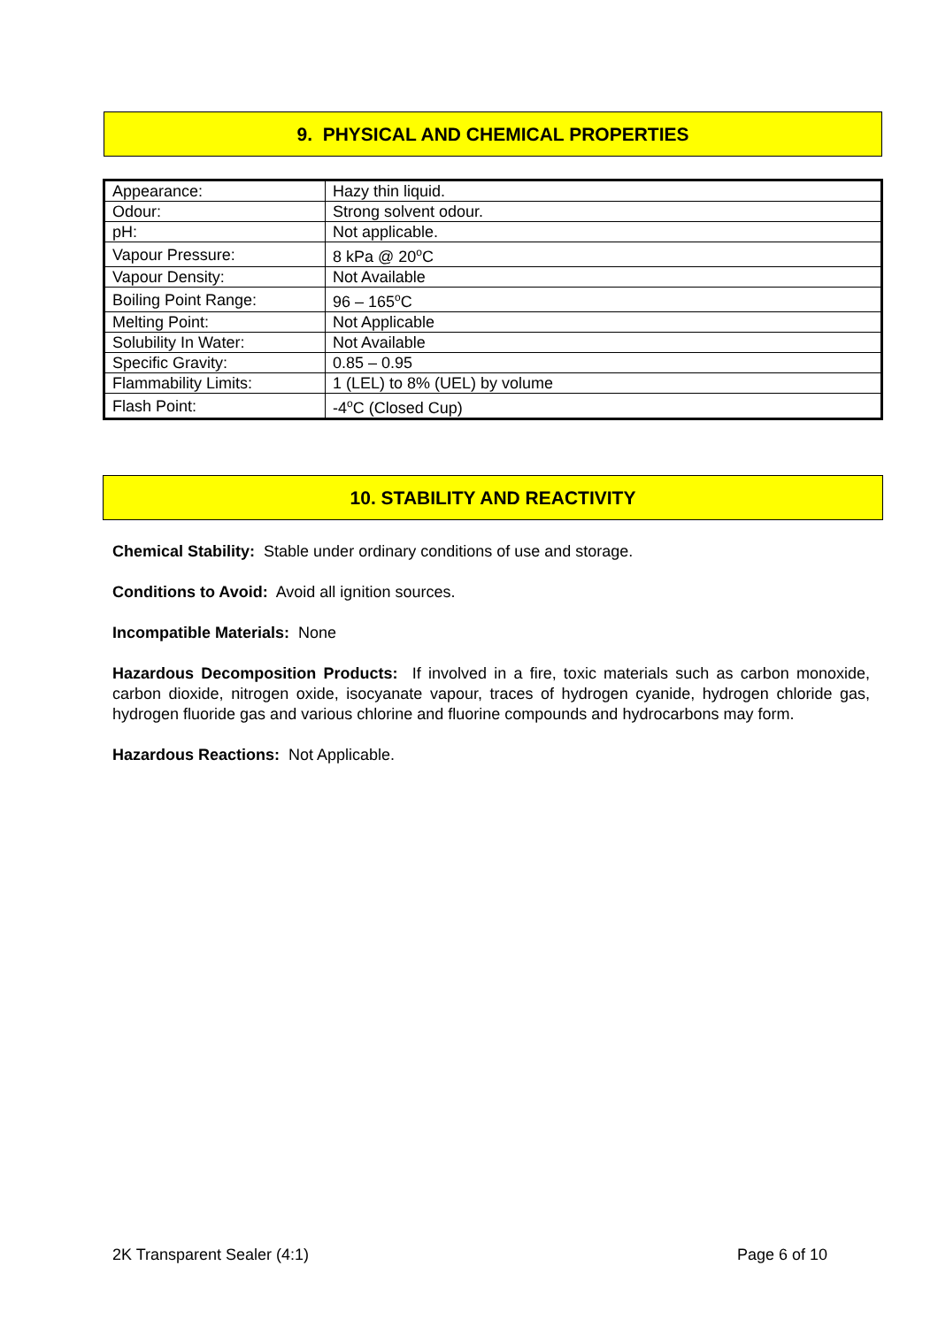9. PHYSICAL AND CHEMICAL PROPERTIES
| Appearance: | Hazy thin liquid. |
| Odour: | Strong solvent odour. |
| pH: | Not applicable. |
| Vapour Pressure: | 8 kPa @ 20<sup>o</sup>C |
| Vapour Density: | Not Available |
| Boiling Point Range: | 96 – 165<sup>o</sup>C |
| Melting Point: | Not Applicable |
| Solubility In Water: | Not Available |
| Specific Gravity: | 0.85 – 0.95 |
| Flammability Limits: | 1 (LEL) to 8% (UEL) by volume |
| Flash Point: | -4<sup>o</sup>C (Closed Cup) |
10. STABILITY AND REACTIVITY
Chemical Stability: Stable under ordinary conditions of use and storage.
Conditions to Avoid: Avoid all ignition sources.
Incompatible Materials: None
Hazardous Decomposition Products: If involved in a fire, toxic materials such as carbon monoxide, carbon dioxide, nitrogen oxide, isocyanate vapour, traces of hydrogen cyanide, hydrogen chloride gas, hydrogen fluoride gas and various chlorine and fluorine compounds and hydrocarbons may form.
Hazardous Reactions: Not Applicable.
2K Transparent Sealer (4:1) Page 6 of 10